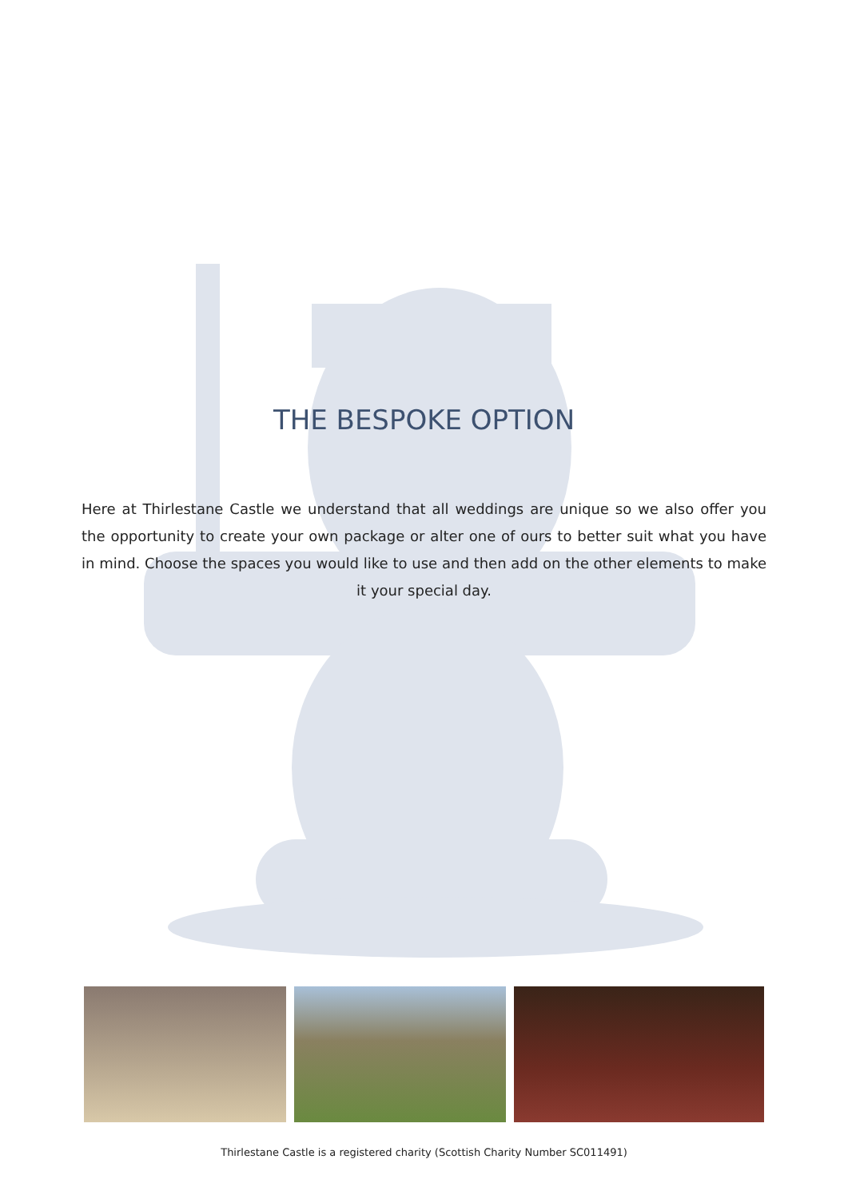THE BESPOKE OPTION
Here at Thirlestane Castle we understand that all weddings are unique so we also offer you the opportunity to create your own package or alter one of ours to better suit what you have in mind. Choose the spaces you would like to use and then add on the other elements to make it your special day.
Thirlestane Castle is a registered charity (Scottish Charity Number SC011491)